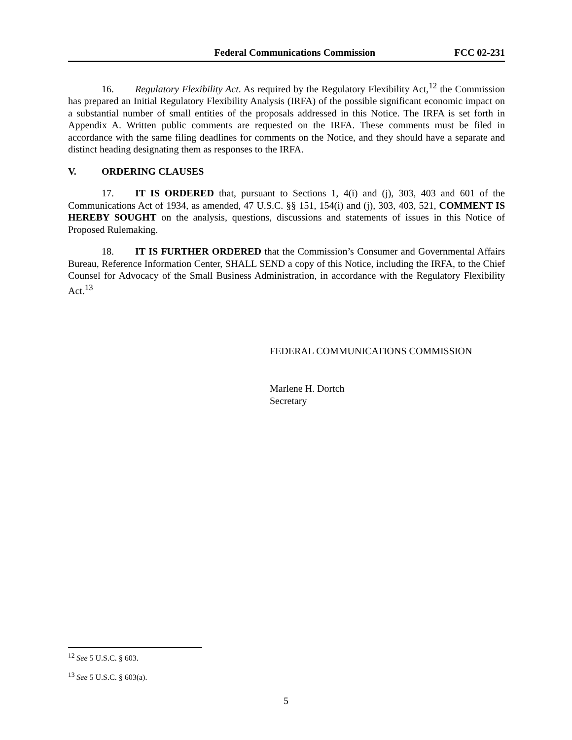Federal Communications Commission FCC 02-231
16. Regulatory Flexibility Act. As required by the Regulatory Flexibility Act,<sup>12</sup> the Commission has prepared an Initial Regulatory Flexibility Analysis (IRFA) of the possible significant economic impact on a substantial number of small entities of the proposals addressed in this Notice. The IRFA is set forth in Appendix A. Written public comments are requested on the IRFA. These comments must be filed in accordance with the same filing deadlines for comments on the Notice, and they should have a separate and distinct heading designating them as responses to the IRFA.
V. ORDERING CLAUSES
17. IT IS ORDERED that, pursuant to Sections 1, 4(i) and (j), 303, 403 and 601 of the Communications Act of 1934, as amended, 47 U.S.C. §§ 151, 154(i) and (j), 303, 403, 521, COMMENT IS HEREBY SOUGHT on the analysis, questions, discussions and statements of issues in this Notice of Proposed Rulemaking.
18. IT IS FURTHER ORDERED that the Commission’s Consumer and Governmental Affairs Bureau, Reference Information Center, SHALL SEND a copy of this Notice, including the IRFA, to the Chief Counsel for Advocacy of the Small Business Administration, in accordance with the Regulatory Flexibility Act.<sup>13</sup>
FEDERAL COMMUNICATIONS COMMISSION
Marlene H. Dortch
Secretary
<sup>12</sup> See 5 U.S.C. § 603.
<sup>13</sup> See 5 U.S.C. § 603(a).
5